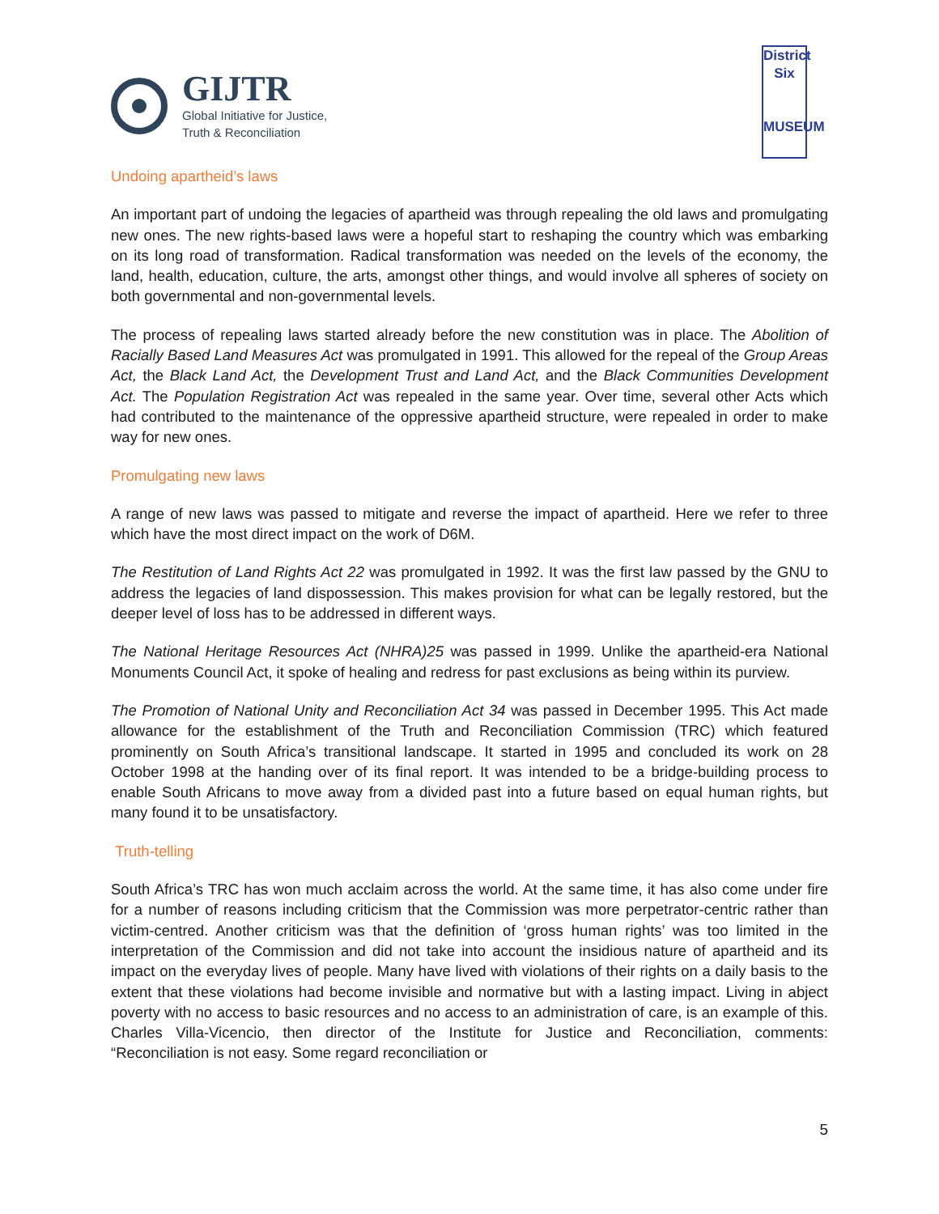GIJTR
Global Initiative for Justice,
Truth & Reconciliation
District
Six
MUSEUM
Undoing apartheid’s laws
An important part of undoing the legacies of apartheid was through repealing the old laws and promulgating new ones. The new rights-based laws were a hopeful start to reshaping the country which was embarking on its long road of transformation. Radical transformation was needed on the levels of the economy, the land, health, education, culture, the arts, amongst other things, and would involve all spheres of society on both governmental and non-governmental levels.
The process of repealing laws started already before the new constitution was in place. The Abolition of Racially Based Land Measures Act was promulgated in 1991. This allowed for the repeal of the Group Areas Act, the Black Land Act, the Development Trust and Land Act, and the Black Communities Development Act. The Population Registration Act was repealed in the same year. Over time, several other Acts which had contributed to the maintenance of the oppressive apartheid structure, were repealed in order to make way for new ones.
Promulgating new laws
A range of new laws was passed to mitigate and reverse the impact of apartheid. Here we refer to three which have the most direct impact on the work of D6M.
The Restitution of Land Rights Act 22 was promulgated in 1992. It was the first law passed by the GNU to address the legacies of land dispossession. This makes provision for what can be legally restored, but the deeper level of loss has to be addressed in different ways.
The National Heritage Resources Act (NHRA)25 was passed in 1999. Unlike the apartheid-era National Monuments Council Act, it spoke of healing and redress for past exclusions as being within its purview.
The Promotion of National Unity and Reconciliation Act 34 was passed in December 1995. This Act made allowance for the establishment of the Truth and Reconciliation Commission (TRC) which featured prominently on South Africa’s transitional landscape. It started in 1995 and concluded its work on 28 October 1998 at the handing over of its final report. It was intended to be a bridge-building process to enable South Africans to move away from a divided past into a future based on equal human rights, but many found it to be unsatisfactory.
Truth-telling
South Africa’s TRC has won much acclaim across the world. At the same time, it has also come under fire for a number of reasons including criticism that the Commission was more perpetrator-centric rather than victim-centred. Another criticism was that the definition of ‘gross human rights’ was too limited in the interpretation of the Commission and did not take into account the insidious nature of apartheid and its impact on the everyday lives of people. Many have lived with violations of their rights on a daily basis to the extent that these violations had become invisible and normative but with a lasting impact. Living in abject poverty with no access to basic resources and no access to an administration of care, is an example of this. Charles Villa-Vicencio, then director of the Institute for Justice and Reconciliation, comments: “Reconciliation is not easy. Some regard reconciliation or
5